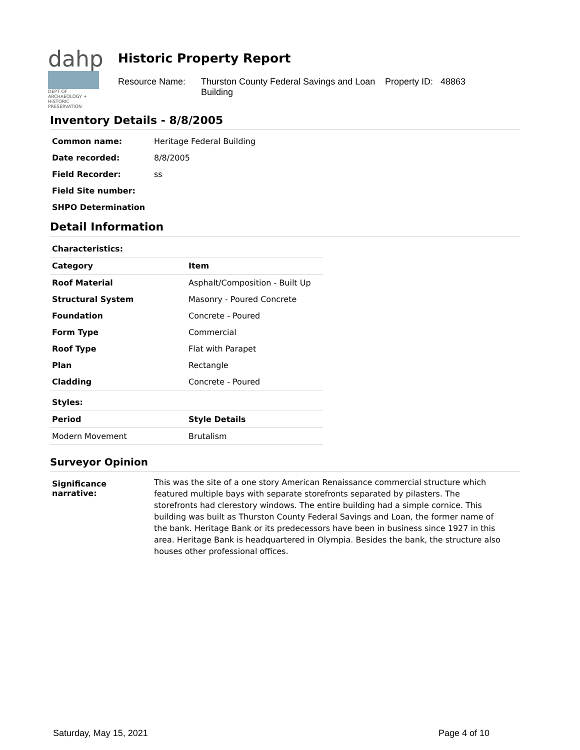dahp
DEPT OF ARCHAEOLOGY + HISTORIC PRESERVATION
Historic Property Report
Resource Name: Thurston County Federal Savings and Loan Building
Property ID: 48863
Inventory Details - 8/8/2005
| Common name: | Heritage Federal Building |
| Date recorded: | 8/8/2005 |
| Field Recorder: | ss |
| Field Site number: | |
| SHPO Determination | |
Detail Information
| Characteristics: | |
| --- | --- |
| Category | Item |
| Roof Material | Asphalt/Composition - Built Up |
| Structural System | Masonry - Poured Concrete |
| Foundation | Concrete - Poured |
| Form Type | Commercial |
| Roof Type | Flat with Parapet |
| Plan | Rectangle |
| Cladding | Concrete - Poured |
| Styles: | |
| Period | Style Details |
| Modern Movement | Brutalism |
Surveyor Opinion
| Significance narrative: | This was the site of a one story American Renaissance commercial structure which featured multiple bays with separate storefronts separated by pilasters. The storefronts had clerestory windows. The entire building had a simple cornice. This building was built as Thurston County Federal Savings and Loan, the former name of the bank. Heritage Bank or its predecessors have been in business since 1927 in this area. Heritage Bank is headquartered in Olympia. Besides the bank, the structure also houses other professional offices. |
Saturday, May 15, 2021 Page 4 of 10